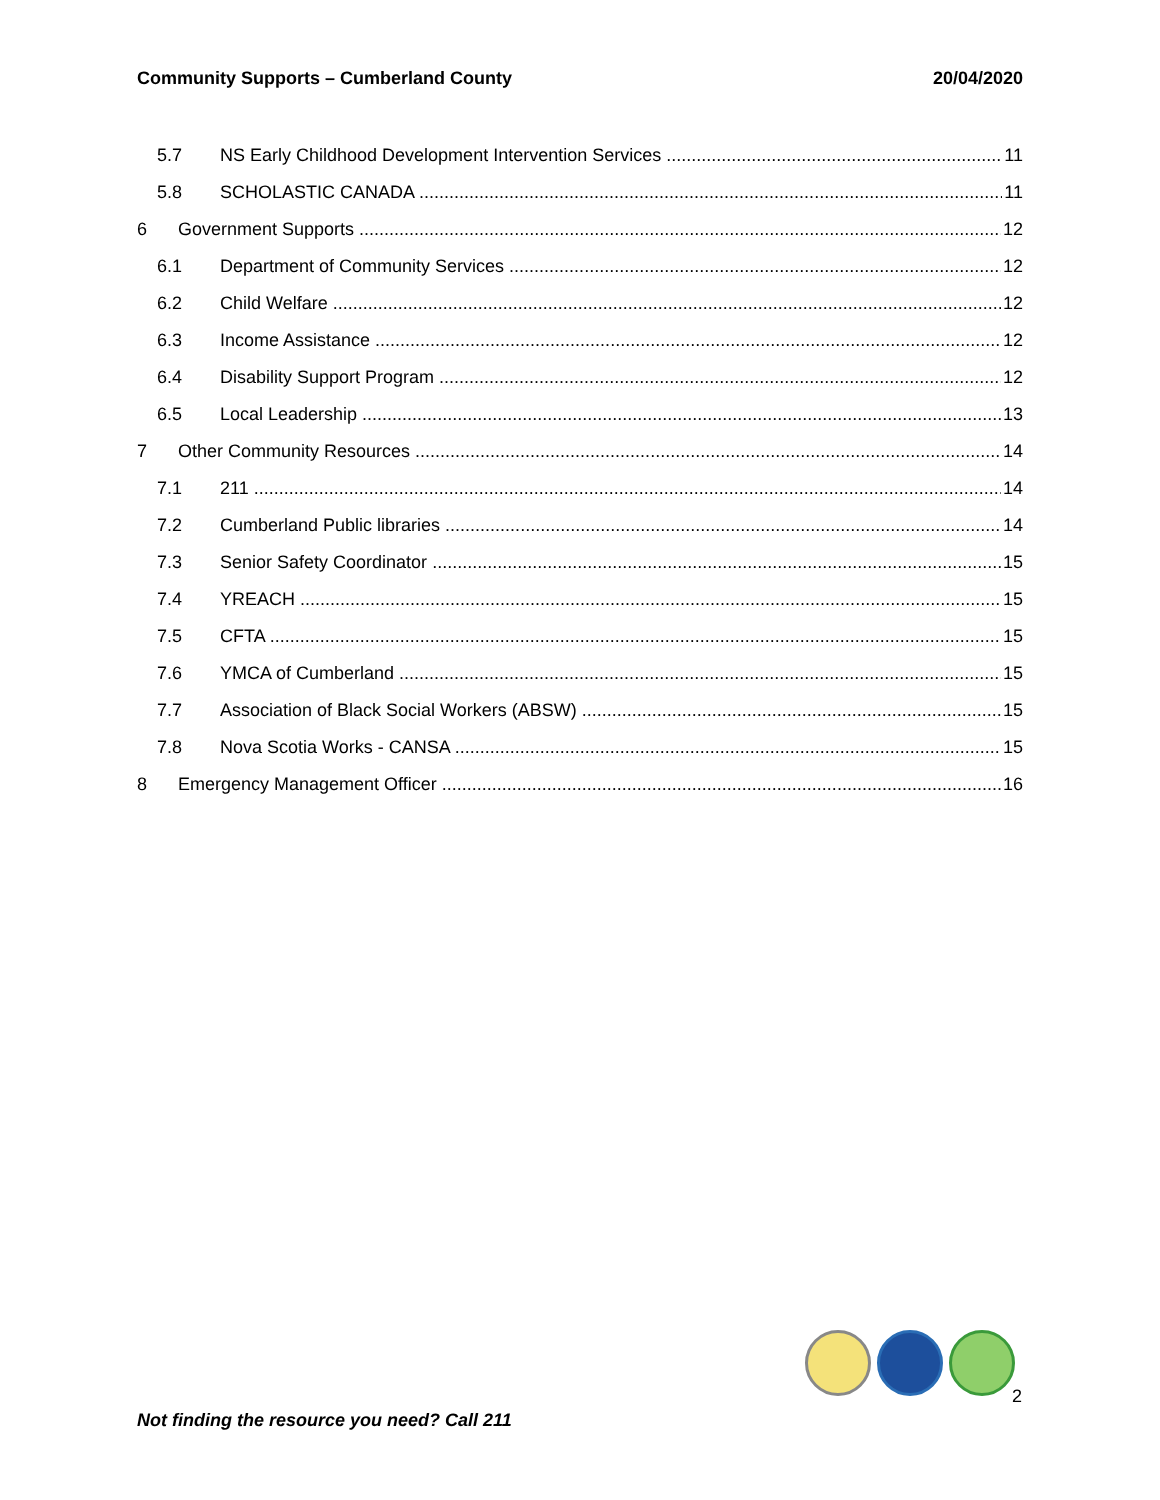Community Supports – Cumberland County 20/04/2020
5.7 NS Early Childhood Development Intervention Services 11
5.8 SCHOLASTIC CANADA 11
6 Government Supports 12
6.1 Department of Community Services 12
6.2 Child Welfare 12
6.3 Income Assistance 12
6.4 Disability Support Program 12
6.5 Local Leadership 13
7 Other Community Resources 14
7.1 211 14
7.2 Cumberland Public libraries 14
7.3 Senior Safety Coordinator 15
7.4 YREACH 15
7.5 CFTA 15
7.6 YMCA of Cumberland 15
7.7 Association of Black Social Workers (ABSW) 15
7.8 Nova Scotia Works - CANSA 15
8 Emergency Management Officer 16
2
Not finding the resource you need? Call 211